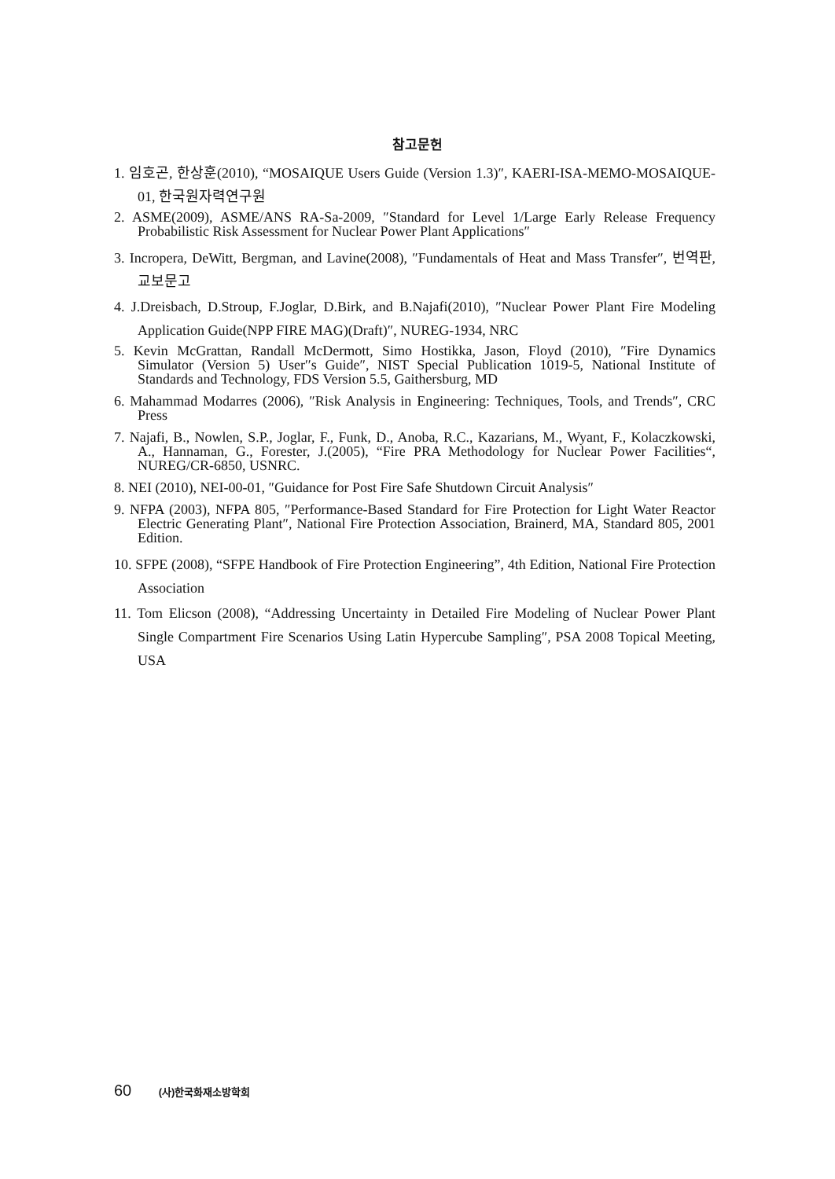참고문헌
1. 임호곤, 한상훈(2010), “MOSAIQUE Users Guide (Version 1.3)″, KAERI-ISA-MEMO-MOSAIQUE-01, 한국원자력연구원
2. ASME(2009), ASME/ANS RA-Sa-2009, ″Standard for Level 1/Large Early Release Frequency Probabilistic Risk Assessment for Nuclear Power Plant Applications″
3. Incropera, DeWitt, Bergman, and Lavine(2008), ″Fundamentals of Heat and Mass Transfer″, 번역판, 교보문고
4. J.Dreisbach, D.Stroup, F.Joglar, D.Birk, and B.Najafi(2010), ″Nuclear Power Plant Fire Modeling Application Guide(NPP FIRE MAG)(Draft)″, NUREG-1934, NRC
5. Kevin McGrattan, Randall McDermott, Simo Hostikka, Jason, Floyd (2010), ″Fire Dynamics Simulator (Version 5) User′′s Guide″, NIST Special Publication 1019-5, National Institute of Standards and Technology, FDS Version 5.5, Gaithersburg, MD
6. Mahammad Modarres (2006), ″Risk Analysis in Engineering: Techniques, Tools, and Trends″, CRC Press
7. Najafi, B., Nowlen, S.P., Joglar, F., Funk, D., Anoba, R.C., Kazarians, M., Wyant, F., Kolaczkowski, A., Hannaman, G., Forester, J.(2005), “Fire PRA Methodology for Nuclear Power Facilities“, NUREG/CR-6850, USNRC.
8. NEI (2010), NEI-00-01, ″Guidance for Post Fire Safe Shutdown Circuit Analysis″
9. NFPA (2003), NFPA 805, ″Performance-Based Standard for Fire Protection for Light Water Reactor Electric Generating Plant″, National Fire Protection Association, Brainerd, MA, Standard 805, 2001 Edition.
10. SFPE (2008), “SFPE Handbook of Fire Protection Engineering”, 4th Edition, National Fire Protection Association
11. Tom Elicson (2008), “Addressing Uncertainty in Detailed Fire Modeling of Nuclear Power Plant Single Compartment Fire Scenarios Using Latin Hypercube Sampling″, PSA 2008 Topical Meeting, USA
60 (사)한국화재소방학회